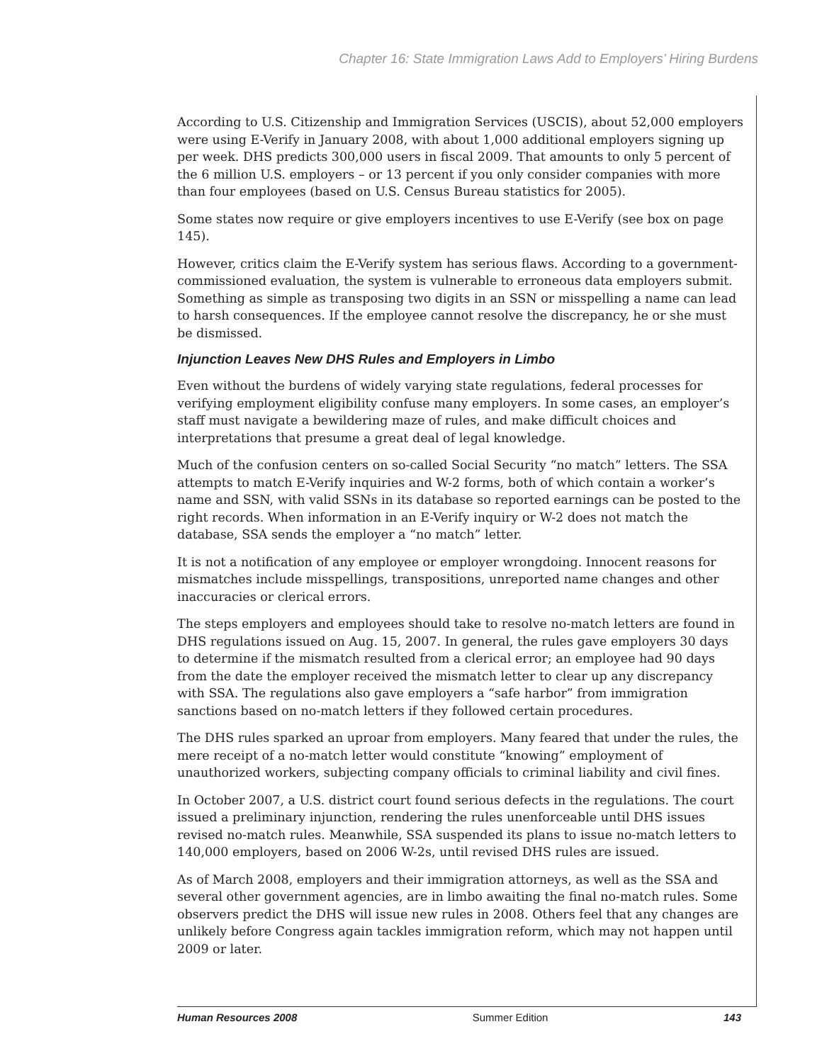Chapter 16: State Immigration Laws Add to Employers’ Hiring Burdens
According to U.S. Citizenship and Immigration Services (USCIS), about 52,000 employers were using E-Verify in January 2008, with about 1,000 additional employers signing up per week. DHS predicts 300,000 users in fiscal 2009. That amounts to only 5 percent of the 6 million U.S. employers – or 13 percent if you only consider companies with more than four employees (based on U.S. Census Bureau statistics for 2005).
Some states now require or give employers incentives to use E-Verify (see box on page 145).
However, critics claim the E-Verify system has serious flaws. According to a government-commissioned evaluation, the system is vulnerable to erroneous data employers submit. Something as simple as transposing two digits in an SSN or misspelling a name can lead to harsh consequences. If the employee cannot resolve the discrepancy, he or she must be dismissed.
Injunction Leaves New DHS Rules and Employers in Limbo
Even without the burdens of widely varying state regulations, federal processes for verifying employment eligibility confuse many employers. In some cases, an employer’s staff must navigate a bewildering maze of rules, and make difficult choices and interpretations that presume a great deal of legal knowledge.
Much of the confusion centers on so-called Social Security “no match” letters. The SSA attempts to match E-Verify inquiries and W-2 forms, both of which contain a worker’s name and SSN, with valid SSNs in its database so reported earnings can be posted to the right records. When information in an E-Verify inquiry or W-2 does not match the database, SSA sends the employer a “no match” letter.
It is not a notification of any employee or employer wrongdoing. Innocent reasons for mismatches include misspellings, transpositions, unreported name changes and other inaccuracies or clerical errors.
The steps employers and employees should take to resolve no-match letters are found in DHS regulations issued on Aug. 15, 2007. In general, the rules gave employers 30 days to determine if the mismatch resulted from a clerical error; an employee had 90 days from the date the employer received the mismatch letter to clear up any discrepancy with SSA. The regulations also gave employers a “safe harbor” from immigration sanctions based on no-match letters if they followed certain procedures.
The DHS rules sparked an uproar from employers. Many feared that under the rules, the mere receipt of a no-match letter would constitute “knowing” employment of unauthorized workers, subjecting company officials to criminal liability and civil fines.
In October 2007, a U.S. district court found serious defects in the regulations. The court issued a preliminary injunction, rendering the rules unenforceable until DHS issues revised no-match rules. Meanwhile, SSA suspended its plans to issue no-match letters to 140,000 employers, based on 2006 W-2s, until revised DHS rules are issued.
As of March 2008, employers and their immigration attorneys, as well as the SSA and several other government agencies, are in limbo awaiting the final no-match rules. Some observers predict the DHS will issue new rules in 2008. Others feel that any changes are unlikely before Congress again tackles immigration reform, which may not happen until 2009 or later.
Human Resources 2008 Summer Edition 143